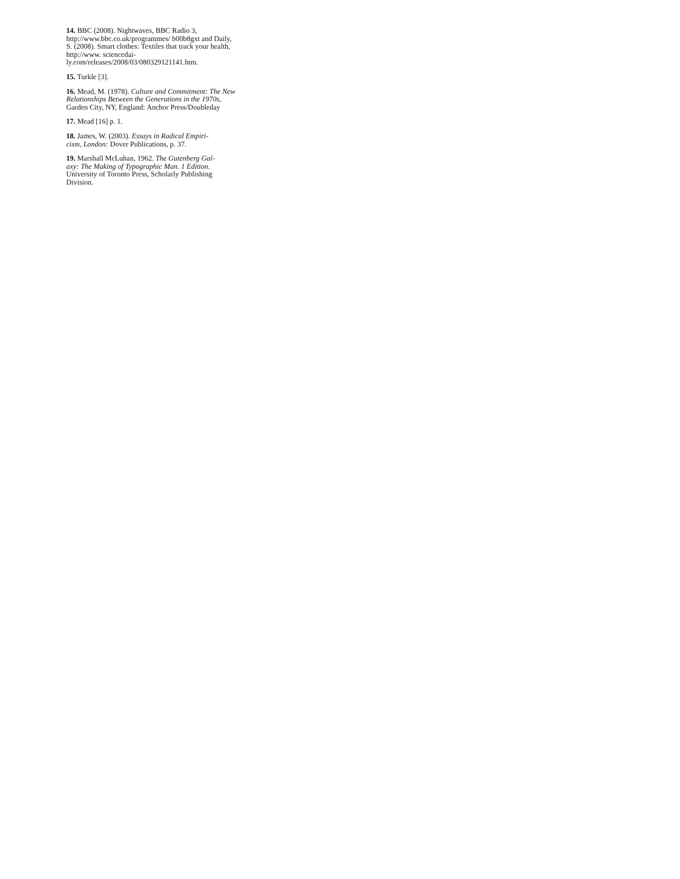14. BBC (2008). Nightwaves, BBC Radio 3, http://www.bbc.co.uk/programmes/ b00b8gxt and Daily, S. (2008). Smart clothes: Textiles that track your health, http://www. sciencedai-
ly.com/releases/2008/03/080329121141.htm.
15. Turkle [3].
16. Mead, M. (1978). Culture and Commitment: The New Relationships Between the Generations in the 1970s, Garden City, NY, England: Anchor Press/Doubleday
17. Mead [16] p. 1.
18. James, W. (2003). Essays in Radical Empiri-
cism, London: Dover Publications, p. 37.
19. Marshall McLuhan, 1962. The Gutenberg Gal-
axy: The Making of Typographic Man. 1 Edition. University of Toronto Press, Scholarly Publishing Division.